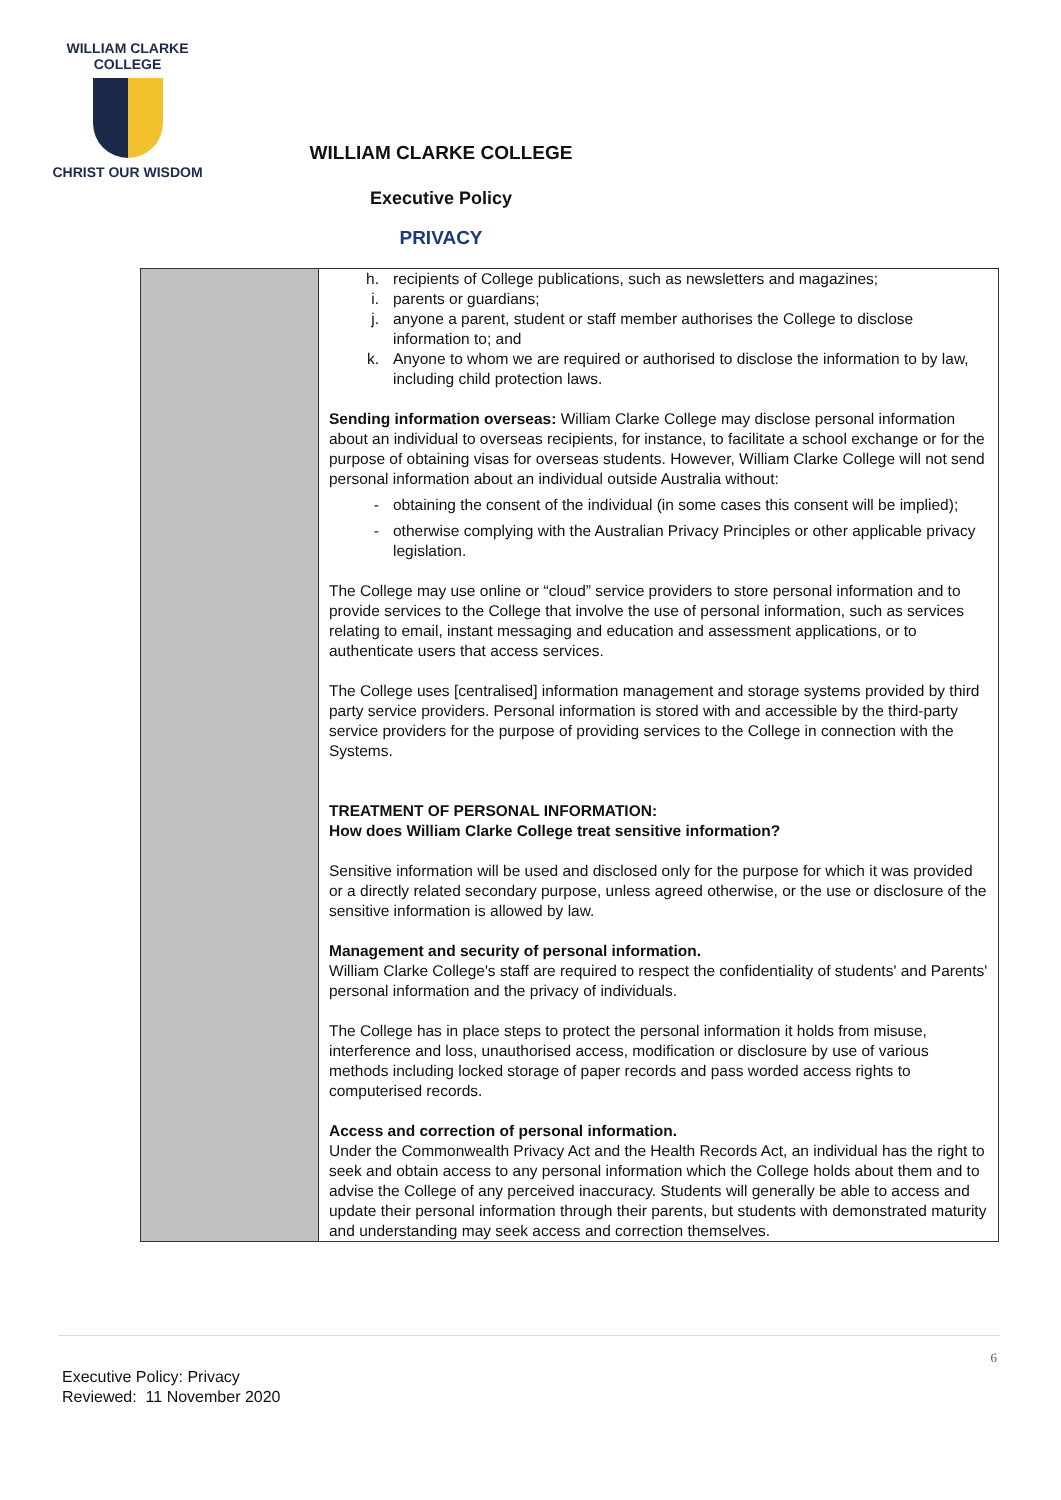WILLIAM CLARKE
COLLEGE
CHRIST OUR WISDOM
WILLIAM CLARKE COLLEGE
Executive Policy
PRIVACY
| | h. recipients of College publications, such as newsletters and magazines; i. parents or guardians; j. anyone a parent, student or staff member authorises the College to disclose information to; and k. Anyone to whom we are required or authorised to disclose the information to by law, including child protection laws. Sending information overseas: William Clarke College may disclose personal information about an individual to overseas recipients, for instance, to facilitate a school exchange or for the purpose of obtaining visas for overseas students. However, William Clarke College will not send personal information about an individual outside Australia without: - obtaining the consent of the individual (in some cases this consent will be implied); - otherwise complying with the Australian Privacy Principles or other applicable privacy legislation. The College may use online or “cloud” service providers to store personal information and to provide services to the College that involve the use of personal information, such as services relating to email, instant messaging and education and assessment applications, or to authenticate users that access services. The College uses [centralised] information management and storage systems provided by third party service providers. Personal information is stored with and accessible by the third-party service providers for the purpose of providing services to the College in connection with the Systems. TREATMENT OF PERSONAL INFORMATION: How does William Clarke College treat sensitive information? Sensitive information will be used and disclosed only for the purpose for which it was provided or a directly related secondary purpose, unless agreed otherwise, or the use or disclosure of the sensitive information is allowed by law. Management and security of personal information. William Clarke College's staff are required to respect the confidentiality of students' and Parents' personal information and the privacy of individuals. The College has in place steps to protect the personal information it holds from misuse, interference and loss, unauthorised access, modification or disclosure by use of various methods including locked storage of paper records and pass worded access rights to computerised records. Access and correction of personal information. Under the Commonwealth Privacy Act and the Health Records Act, an individual has the right to seek and obtain access to any personal information which the College holds about them and to advise the College of any perceived inaccuracy. Students will generally be able to access and update their personal information through their parents, but students with demonstrated maturity and understanding may seek access and correction themselves. |
6
Executive Policy: Privacy
Reviewed: 11 November 2020